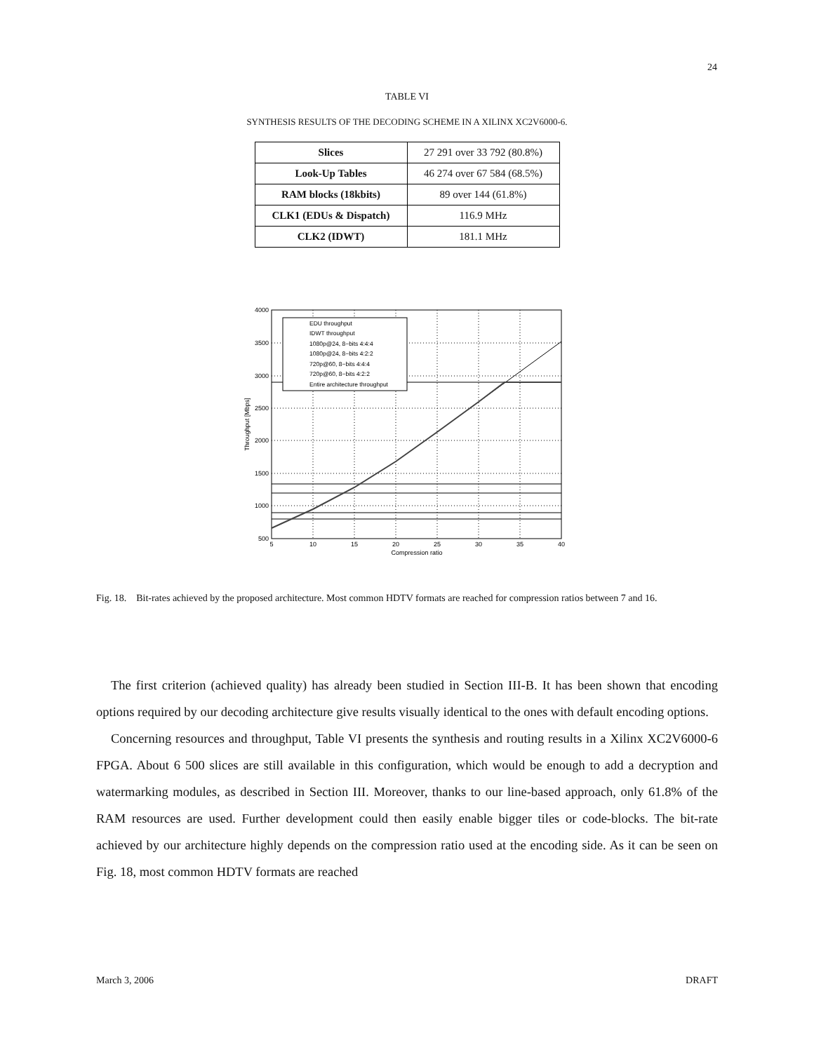24
TABLE VI
SYNTHESIS RESULTS OF THE DECODING SCHEME IN A XILINX XC2V6000-6.
| Slices | 27 291 over 33 792 (80.8%) |
| Look-Up Tables | 46 274 over 67 584 (68.5%) |
| RAM blocks (18kbits) | 89 over 144 (61.8%) |
| CLK1 (EDUs & Dispatch) | 116.9 MHz |
| CLK2 (IDWT) | 181.1 MHz |
4000
3500
3000
2500
2000
1500
1000
500
5
10
15
20
25
30
35
40
Compression ratio
Throughput [Mbps]
EDU throughput
IDWT throughput
1080p@24, 8−bits 4:4:4
1080p@24, 8−bits 4:2:2
720p@60, 8−bits 4:4:4
720p@60, 8−bits 4:2:2
Entire architecture throughput
Fig. 18. Bit-rates achieved by the proposed architecture. Most common HDTV formats are reached for compression ratios between 7 and 16.
The first criterion (achieved quality) has already been studied in Section III-B. It has been shown that encoding options required by our decoding architecture give results visually identical to the ones with default encoding options.
Concerning resources and throughput, Table VI presents the synthesis and routing results in a Xilinx XC2V6000-6 FPGA. About 6 500 slices are still available in this configuration, which would be enough to add a decryption and watermarking modules, as described in Section III. Moreover, thanks to our line-based approach, only 61.8% of the RAM resources are used. Further development could then easily enable bigger tiles or code-blocks. The bit-rate achieved by our architecture highly depends on the compression ratio used at the encoding side. As it can be seen on Fig. 18, most common HDTV formats are reached
March 3, 2006 DRAFT